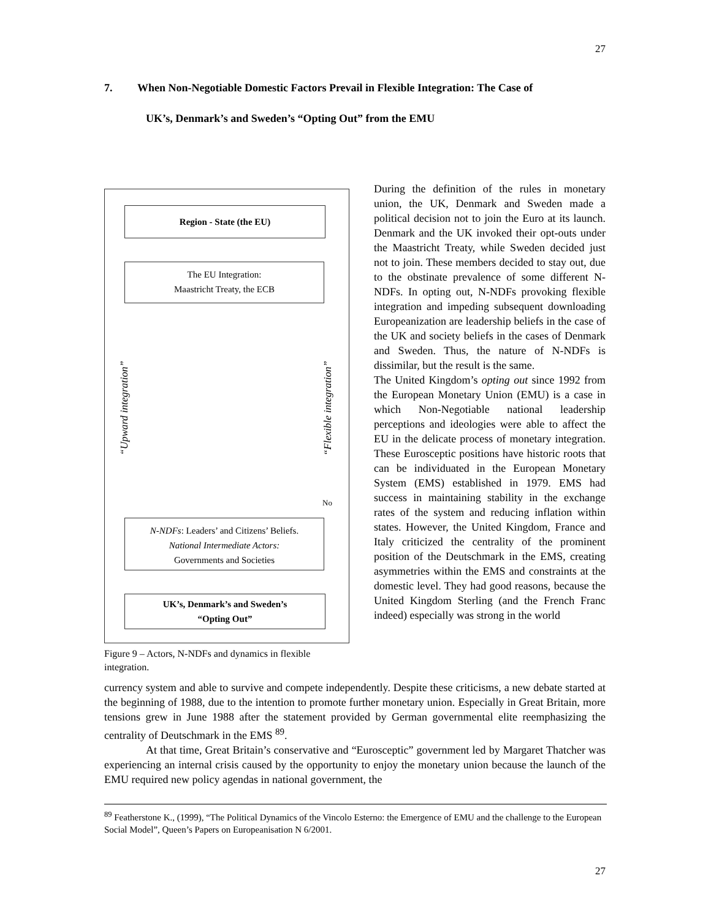27
7. When Non-Negotiable Domestic Factors Prevail in Flexible Integration: The Case of
UK’s, Denmark’s and Sweden’s “Opting Out” from the EMU
Region - State (the EU)
The EU Integration:
Maastricht Treaty, the ECB
“Upward integration”
“Flexible integration”
No
N-NDFs: Leaders’ and Citizens’ Beliefs.
National Intermediate Actors:
Governments and Societies
UK’s, Denmark’s and Sweden’s
“Opting Out”
Figure 9 – Actors, N-NDFs and dynamics in flexible integration.
During the definition of the rules in monetary union, the UK, Denmark and Sweden made a political decision not to join the Euro at its launch. Denmark and the UK invoked their opt-outs under the Maastricht Treaty, while Sweden decided just not to join. These members decided to stay out, due to the obstinate prevalence of some different N-NDFs. In opting out, N-NDFs provoking flexible integration and impeding subsequent downloading Europeanization are leadership beliefs in the case of the UK and society beliefs in the cases of Denmark and Sweden. Thus, the nature of N-NDFs is dissimilar, but the result is the same.
The United Kingdom’s opting out since 1992 from the European Monetary Union (EMU) is a case in which Non-Negotiable national leadership perceptions and ideologies were able to affect the EU in the delicate process of monetary integration. These Eurosceptic positions have historic roots that can be individuated in the European Monetary System (EMS) established in 1979. EMS had success in maintaining stability in the exchange rates of the system and reducing inflation within states. However, the United Kingdom, France and Italy criticized the centrality of the prominent position of the Deutschmark in the EMS, creating asymmetries within the EMS and constraints at the domestic level. They had good reasons, because the United Kingdom Sterling (and the French Franc indeed) especially was strong in the world
currency system and able to survive and compete independently. Despite these criticisms, a new debate started at the beginning of 1988, due to the intention to promote further monetary union. Especially in Great Britain, more tensions grew in June 1988 after the statement provided by German governmental elite reemphasizing the centrality of Deutschmark in the EMS <sup>89</sup>.
At that time, Great Britain’s conservative and “Eurosceptic” government led by Margaret Thatcher was experiencing an internal crisis caused by the opportunity to enjoy the monetary union because the launch of the EMU required new policy agendas in national government, the
<sup>89</sup> Featherstone K., (1999), “The Political Dynamics of the Vincolo Esterno: the Emergence of EMU and the challenge to the European Social Model”, Queen’s Papers on Europeanisation N 6/2001.
27